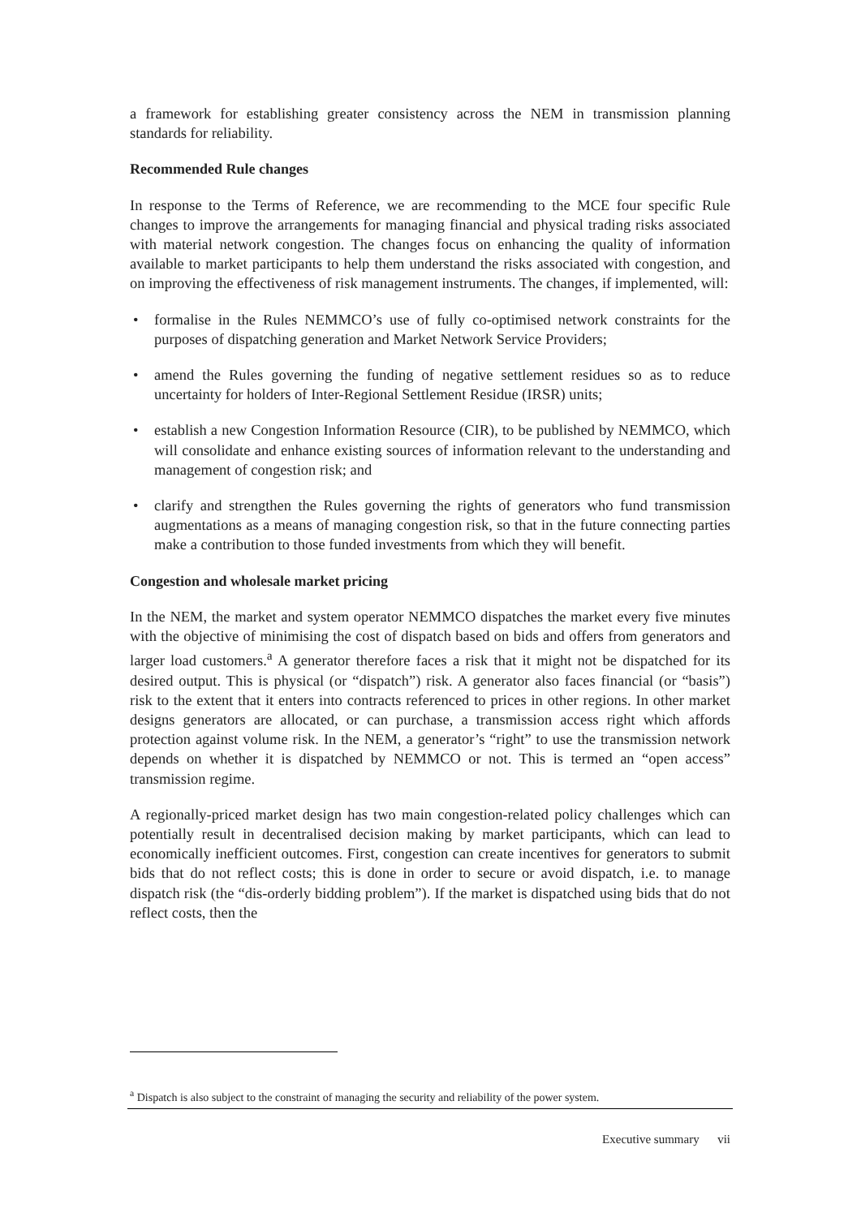a framework for establishing greater consistency across the NEM in transmission planning standards for reliability.
Recommended Rule changes
In response to the Terms of Reference, we are recommending to the MCE four specific Rule changes to improve the arrangements for managing financial and physical trading risks associated with material network congestion. The changes focus on enhancing the quality of information available to market participants to help them understand the risks associated with congestion, and on improving the effectiveness of risk management instruments. The changes, if implemented, will:
• formalise in the Rules NEMMCO’s use of fully co-optimised network constraints for the purposes of dispatching generation and Market Network Service Providers;
• amend the Rules governing the funding of negative settlement residues so as to reduce uncertainty for holders of Inter-Regional Settlement Residue (IRSR) units;
• establish a new Congestion Information Resource (CIR), to be published by NEMMCO, which will consolidate and enhance existing sources of information relevant to the understanding and management of congestion risk; and
• clarify and strengthen the Rules governing the rights of generators who fund transmission augmentations as a means of managing congestion risk, so that in the future connecting parties make a contribution to those funded investments from which they will benefit.
Congestion and wholesale market pricing
In the NEM, the market and system operator NEMMCO dispatches the market every five minutes with the objective of minimising the cost of dispatch based on bids and offers from generators and larger load customers.<sup>a</sup> A generator therefore faces a risk that it might not be dispatched for its desired output. This is physical (or “dispatch”) risk. A generator also faces financial (or “basis”) risk to the extent that it enters into contracts referenced to prices in other regions. In other market designs generators are allocated, or can purchase, a transmission access right which affords protection against volume risk. In the NEM, a generator’s “right” to use the transmission network depends on whether it is dispatched by NEMMCO or not. This is termed an “open access” transmission regime.
A regionally-priced market design has two main congestion-related policy challenges which can potentially result in decentralised decision making by market participants, which can lead to economically inefficient outcomes. First, congestion can create incentives for generators to submit bids that do not reflect costs; this is done in order to secure or avoid dispatch, i.e. to manage dispatch risk (the “dis-orderly bidding problem”). If the market is dispatched using bids that do not reflect costs, then the
<sup>a</sup> Dispatch is also subject to the constraint of managing the security and reliability of the power system.
Executive summary vii